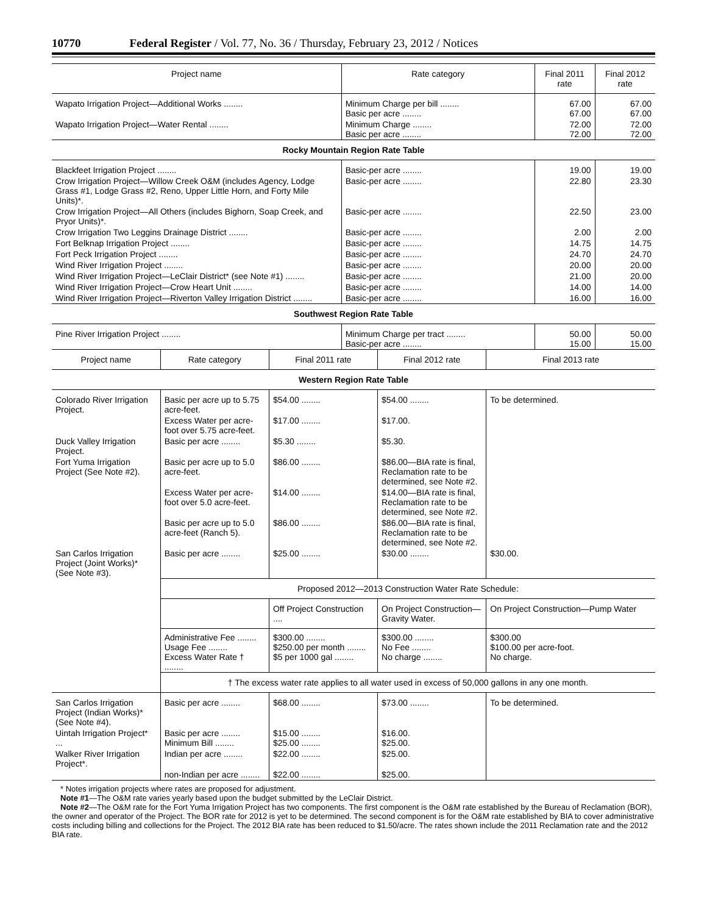10770 Federal Register / Vol. 77, No. 36 / Thursday, February 23, 2012 / Notices
| Project name | Rate category | Final 2011 rate | Final 2012 rate |
| --- | --- | --- | --- |
| Wapato Irrigation Project—Additional Works ........ | Minimum Charge per bill ........ Basic per acre ........ | 67.00 67.00 | 67.00 67.00 |
| Wapato Irrigation Project—Water Rental ........ | Minimum Charge ........ Basic per acre ........ | 72.00 72.00 | 72.00 72.00 |
| Rocky Mountain Region Rate Table | | | |
| Blackfeet Irrigation Project ........ | Basic-per acre ........ | 19.00 | 19.00 |
| Crow Irrigation Project—Willow Creek O&M (includes Agency, Lodge Grass #1, Lodge Grass #2, Reno, Upper Little Horn, and Forty Mile Units)*. | Basic-per acre ........ | 22.80 | 23.30 |
| Crow Irrigation Project—All Others (includes Bighorn, Soap Creek, and Pryor Units)*. | Basic-per acre ........ | 22.50 | 23.00 |
| Crow Irrigation Two Leggins Drainage District ........ | Basic-per acre ........ | 2.00 | 2.00 |
| Fort Belknap Irrigation Project ........ | Basic-per acre ........ | 14.75 | 14.75 |
| Fort Peck Irrigation Project ........ | Basic-per acre ........ | 24.70 | 24.70 |
| Wind River Irrigation Project ........ | Basic-per acre ........ | 20.00 | 20.00 |
| Wind River Irrigation Project—LeClair District* (see Note #1) ........ | Basic-per acre ........ | 21.00 | 20.00 |
| Wind River Irrigation Project—Crow Heart Unit ........ | Basic-per acre ........ | 14.00 | 14.00 |
| Wind River Irrigation Project—Riverton Valley Irrigation District ........ | Basic-per acre ........ | 16.00 | 16.00 |
| Southwest Region Rate Table | | | |
| Pine River Irrigation Project ........ | Minimum Charge per tract ........ Basic-per acre ........ | 50.00 15.00 | 50.00 15.00 |
| Project name | Rate category | Final 2011 rate | Final 2012 rate | Final 2013 rate |
| --- | --- | --- | --- | --- |
| Western Region Rate Table | | | | |
| Colorado River Irrigation Project. | Basic per acre up to 5.75 acre-feet. | $54.00 ........ | $54.00 ........ | To be determined. |
| | Excess Water per acre-foot over 5.75 acre-feet. | $17.00 ........ | $17.00. | |
| Duck Valley Irrigation Project. | Basic per acre ........ | $5.30 ........ | $5.30. | |
| Fort Yuma Irrigation Project (See Note #2). | Basic per acre up to 5.0 acre-feet. | $86.00 ........ | $86.00—BIA rate is final, Reclamation rate to be determined, see Note #2. | |
| | Excess Water per acre-foot over 5.0 acre-feet. | $14.00 ........ | $14.00—BIA rate is final, Reclamation rate to be determined, see Note #2. | |
| | Basic per acre up to 5.0 acre-feet (Ranch 5). | $86.00 ........ | $86.00—BIA rate is final, Reclamation rate to be determined, see Note #2. | |
| San Carlos Irrigation Project (Joint Works)* (See Note #3). | Basic per acre ........ | $25.00 ........ | $30.00 ........ | $30.00. |
| | Proposed 2012—2013 Construction Water Rate Schedule: | | | |
| | | Off Project Construction .... | On Project Construction—Gravity Water. | On Project Construction—Pump Water |
| | Administrative Fee ........ Usage Fee ........ Excess Water Rate † ........ | $300.00 ........ $250.00 per month ........ $5 per 1000 gal ........ | $300.00 ........ No Fee ........ No charge ........ | $300.00 $100.00 per acre-foot. No charge. |
| | † The excess water rate applies to all water used in excess of 50,000 gallons in any one month. | | | |
| San Carlos Irrigation Project (Indian Works)* (See Note #4). | Basic per acre ........ | $68.00 ........ | $73.00 ........ | To be determined. |
| Uintah Irrigation Project* ... | Basic per acre ........ Minimum Bill ........ | $15.00 ........ $25.00 ........ | $16.00. $25.00. | |
| Walker River Irrigation Project*. | Indian per acre ........ | $22.00 ........ | $25.00. | |
| | non-Indian per acre ........ | $22.00 ........ | $25.00. | |
* Notes irrigation projects where rates are proposed for adjustment.
Note #1—The O&M rate varies yearly based upon the budget submitted by the LeClair District.
Note #2—The O&M rate for the Fort Yuma Irrigation Project has two components. The first component is the O&M rate established by the Bureau of Reclamation (BOR), the owner and operator of the Project. The BOR rate for 2012 is yet to be determined. The second component is for the O&M rate established by BIA to cover administrative costs including billing and collections for the Project. The 2012 BIA rate has been reduced to $1.50/acre. The rates shown include the 2011 Reclamation rate and the 2012 BIA rate.